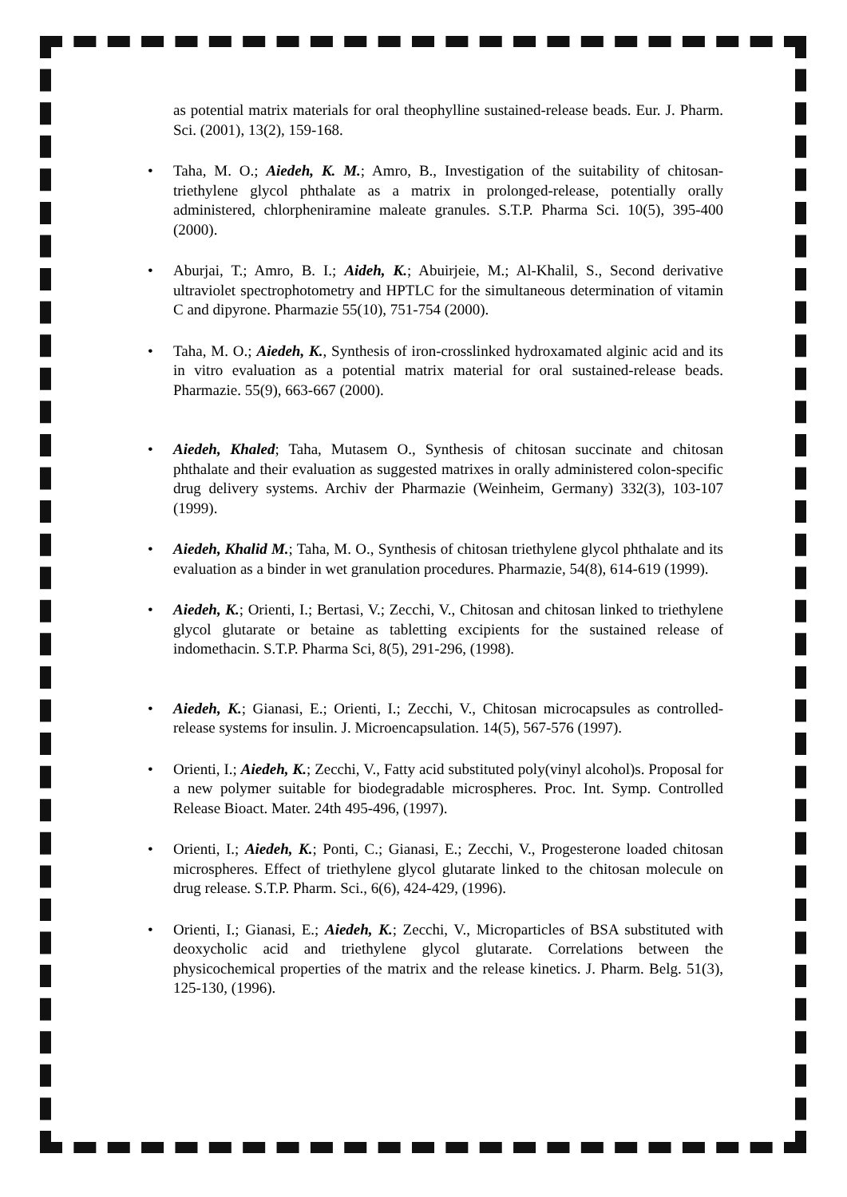as potential matrix materials for oral theophylline sustained-release beads. Eur. J. Pharm. Sci. (2001), 13(2), 159-168.
• Taha, M. O.; Aiedeh, K. M.; Amro, B., Investigation of the suitability of chitosan-triethylene glycol phthalate as a matrix in prolonged-release, potentially orally administered, chlorpheniramine maleate granules. S.T.P. Pharma Sci. 10(5), 395-400 (2000).
• Aburjai, T.; Amro, B. I.; Aideh, K.; Abuirjeie, M.; Al-Khalil, S., Second derivative ultraviolet spectrophotometry and HPTLC for the simultaneous determination of vitamin C and dipyrone. Pharmazie 55(10), 751-754 (2000).
• Taha, M. O.; Aiedeh, K., Synthesis of iron-crosslinked hydroxamated alginic acid and its in vitro evaluation as a potential matrix material for oral sustained-release beads. Pharmazie. 55(9), 663-667 (2000).
• Aiedeh, Khaled; Taha, Mutasem O., Synthesis of chitosan succinate and chitosan phthalate and their evaluation as suggested matrixes in orally administered colon-specific drug delivery systems. Archiv der Pharmazie (Weinheim, Germany) 332(3), 103-107 (1999).
• Aiedeh, Khalid M.; Taha, M. O., Synthesis of chitosan triethylene glycol phthalate and its evaluation as a binder in wet granulation procedures. Pharmazie, 54(8), 614-619 (1999).
• Aiedeh, K.; Orienti, I.; Bertasi, V.; Zecchi, V., Chitosan and chitosan linked to triethylene glycol glutarate or betaine as tabletting excipients for the sustained release of indomethacin. S.T.P. Pharma Sci, 8(5), 291-296, (1998).
• Aiedeh, K.; Gianasi, E.; Orienti, I.; Zecchi, V., Chitosan microcapsules as controlled-release systems for insulin. J. Microencapsulation. 14(5), 567-576 (1997).
• Orienti, I.; Aiedeh, K.; Zecchi, V., Fatty acid substituted poly(vinyl alcohol)s. Proposal for a new polymer suitable for biodegradable microspheres. Proc. Int. Symp. Controlled Release Bioact. Mater. 24th 495-496, (1997).
• Orienti, I.; Aiedeh, K.; Ponti, C.; Gianasi, E.; Zecchi, V., Progesterone loaded chitosan microspheres. Effect of triethylene glycol glutarate linked to the chitosan molecule on drug release. S.T.P. Pharm. Sci., 6(6), 424-429, (1996).
• Orienti, I.; Gianasi, E.; Aiedeh, K.; Zecchi, V., Microparticles of BSA substituted with deoxycholic acid and triethylene glycol glutarate. Correlations between the physicochemical properties of the matrix and the release kinetics. J. Pharm. Belg. 51(3), 125-130, (1996).